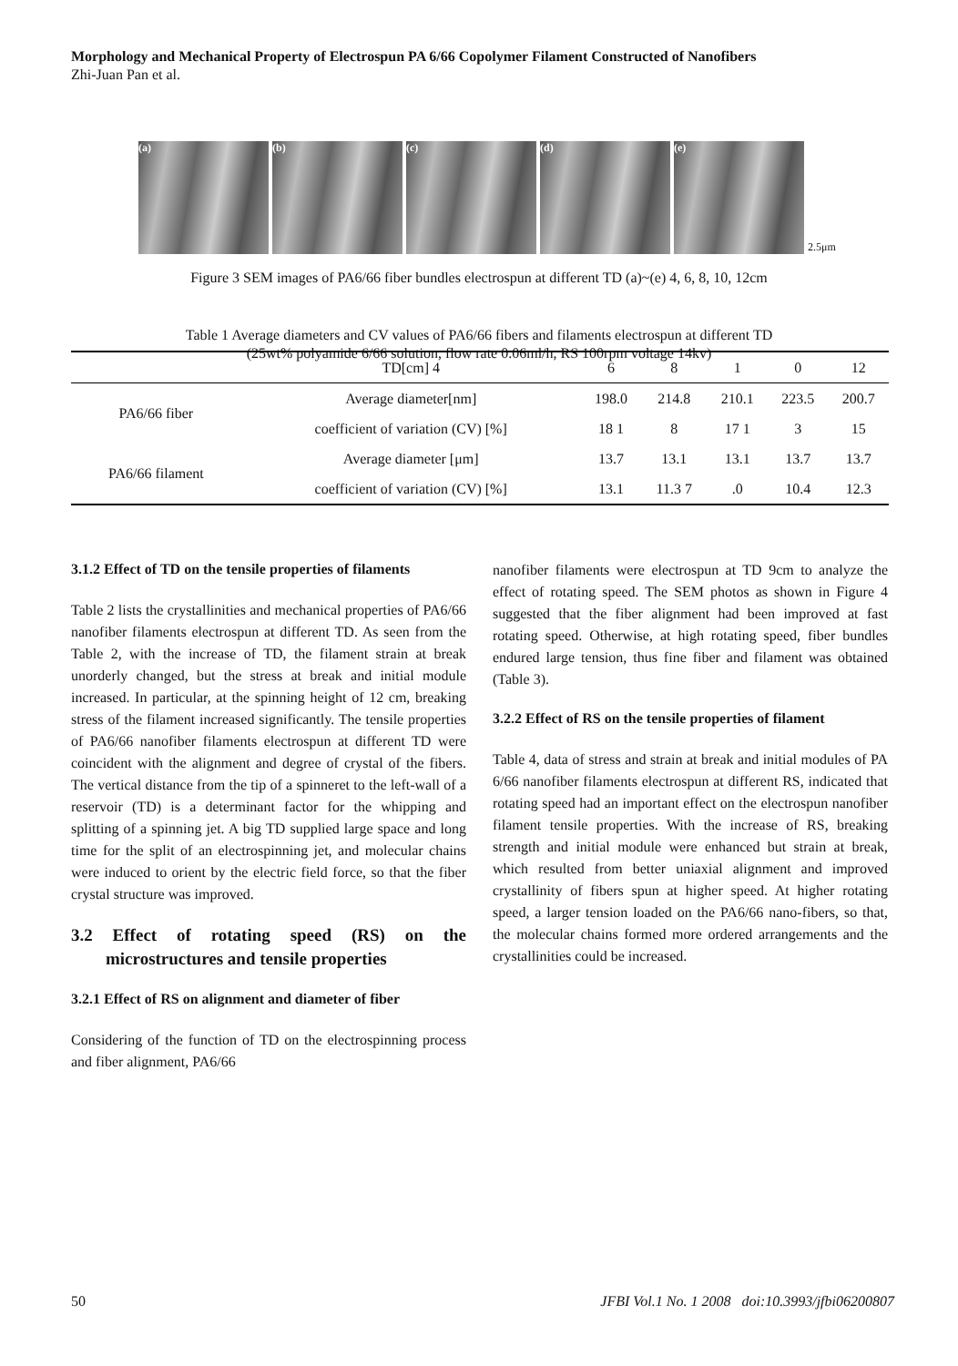Morphology and Mechanical Property of Electrospun PA 6/66 Copolymer Filament Constructed of Nanofibers
Zhi-Juan Pan et al.
(a)
(b)
(c)
(d)
(e)
2.5μm
Figure 3 SEM images of PA6/66 fiber bundles electrospun at different TD (a)~(e) 4, 6, 8, 10, 12cm
Table 1 Average diameters and CV values of PA6/66 fibers and filaments electrospun at different TD
(25wt% polyamide 6/66 solution, flow rate 0.06ml/h, RS 100rpm voltage 14kv)
| | TD[cm] 4 | 6 | 8 | 1 | 0 | 12 |
| --- | --- | --- | --- | --- | --- | --- |
| PA6/66 fiber | Average diameter[nm] | 198.0 | 214.8 | 210.1 | 223.5 | 200.7 |
| | coefficient of variation (CV) [%] | 18 1 | 8 | 17 1 | 3 | 15 |
| PA6/66 filament | Average diameter [μm] | 13.7 | 13.1 | 13.1 | 13.7 | 13.7 |
| | coefficient of variation (CV) [%] | 13.1 | 11.3 7 | .0 | 10.4 | 12.3 |
3.1.2 Effect of TD on the tensile properties of filaments
Table 2 lists the crystallinities and mechanical properties of PA6/66 nanofiber filaments electrospun at different TD. As seen from the Table 2, with the increase of TD, the filament strain at break unorderly changed, but the stress at break and initial module increased. In particular, at the spinning height of 12 cm, breaking stress of the filament increased significantly. The tensile properties of PA6/66 nanofiber filaments electrospun at different TD were coincident with the alignment and degree of crystal of the fibers. The vertical distance from the tip of a spinneret to the left-wall of a reservoir (TD) is a determinant factor for the whipping and splitting of a spinning jet. A big TD supplied large space and long time for the split of an electrospinning jet, and molecular chains were induced to orient by the electric field force, so that the fiber crystal structure was improved.
3.2 Effect of rotating speed (RS) on the microstructures and tensile properties
3.2.1 Effect of RS on alignment and diameter of fiber
Considering of the function of TD on the electrospinning process and fiber alignment, PA6/66
nanofiber filaments were electrospun at TD 9cm to analyze the effect of rotating speed. The SEM photos as shown in Figure 4 suggested that the fiber alignment had been improved at fast rotating speed. Otherwise, at high rotating speed, fiber bundles endured large tension, thus fine fiber and filament was obtained (Table 3).
3.2.2 Effect of RS on the tensile properties of filament
Table 4, data of stress and strain at break and initial modules of PA 6/66 nanofiber filaments electrospun at different RS, indicated that rotating speed had an important effect on the electrospun nanofiber filament tensile properties. With the increase of RS, breaking strength and initial module were enhanced but strain at break, which resulted from better uniaxial alignment and improved crystallinity of fibers spun at higher speed. At higher rotating speed, a larger tension loaded on the PA6/66 nano-fibers, so that, the molecular chains formed more ordered arrangements and the crystallinities could be increased.
50
JFBI Vol.1 No. 1 2008 doi:10.3993/jfbi06200807